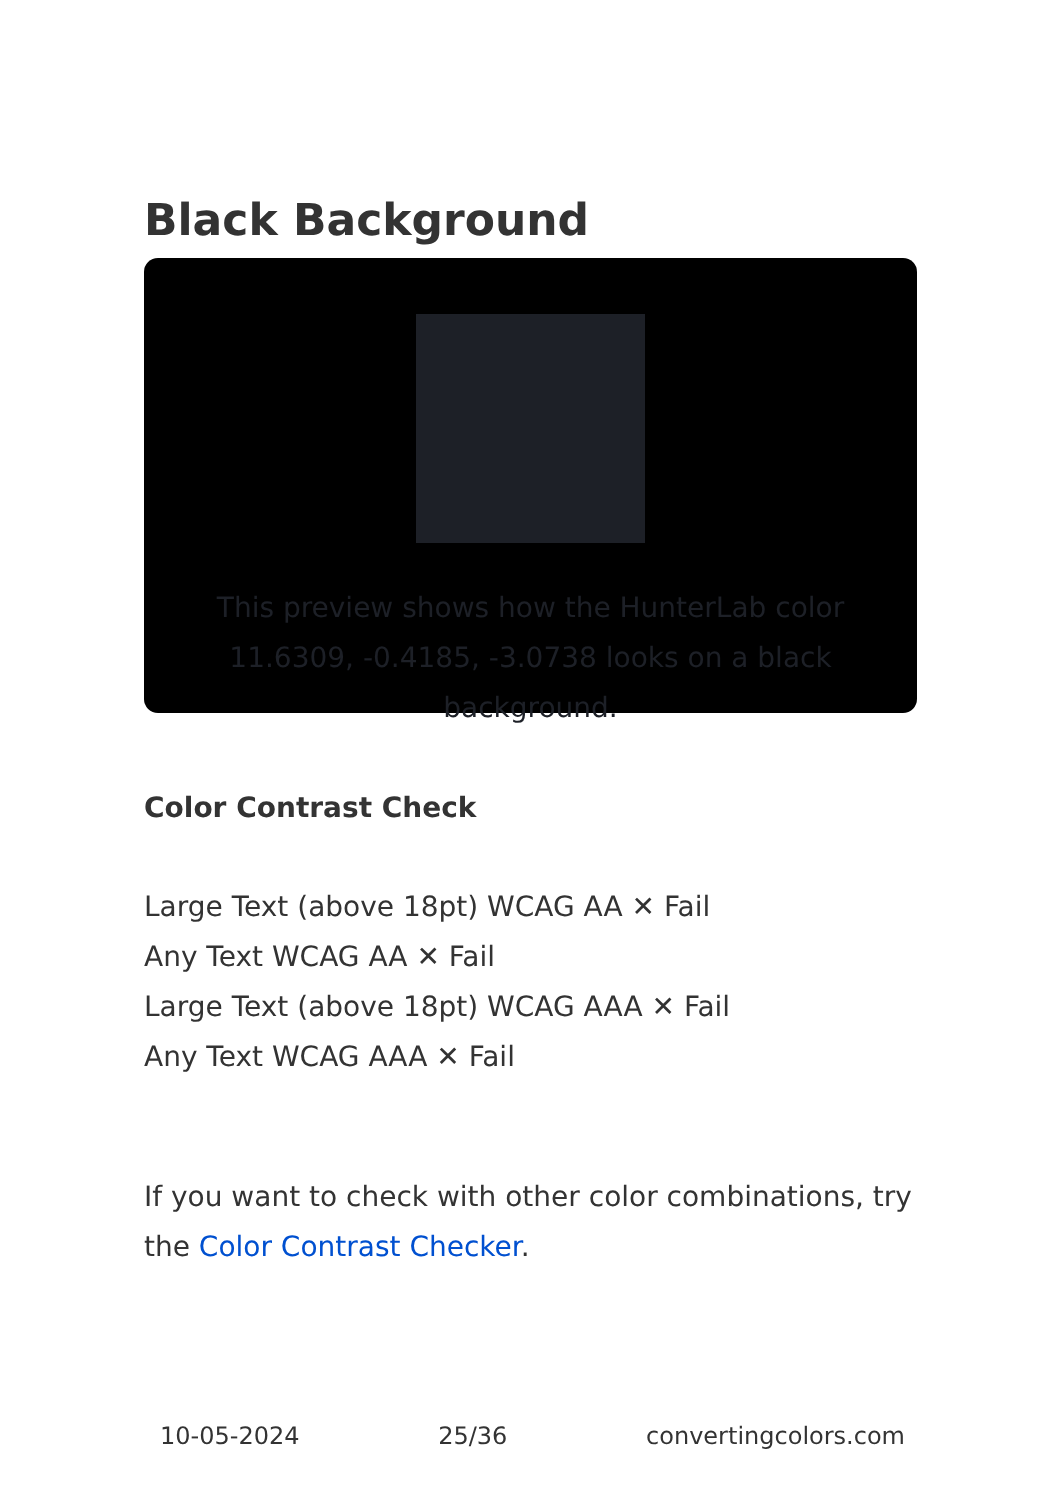Black Background
This preview shows how the HunterLab color 11.6309, -0.4185, -3.0738 looks on a black background.
Color Contrast Check
Large Text (above 18pt) WCAG AA ✕ Fail
Any Text WCAG AA ✕ Fail
Large Text (above 18pt) WCAG AAA ✕ Fail
Any Text WCAG AAA ✕ Fail
If you want to check with other color combinations, try the Color Contrast Checker.
10-05-2024 25/36 convertingcolors.com